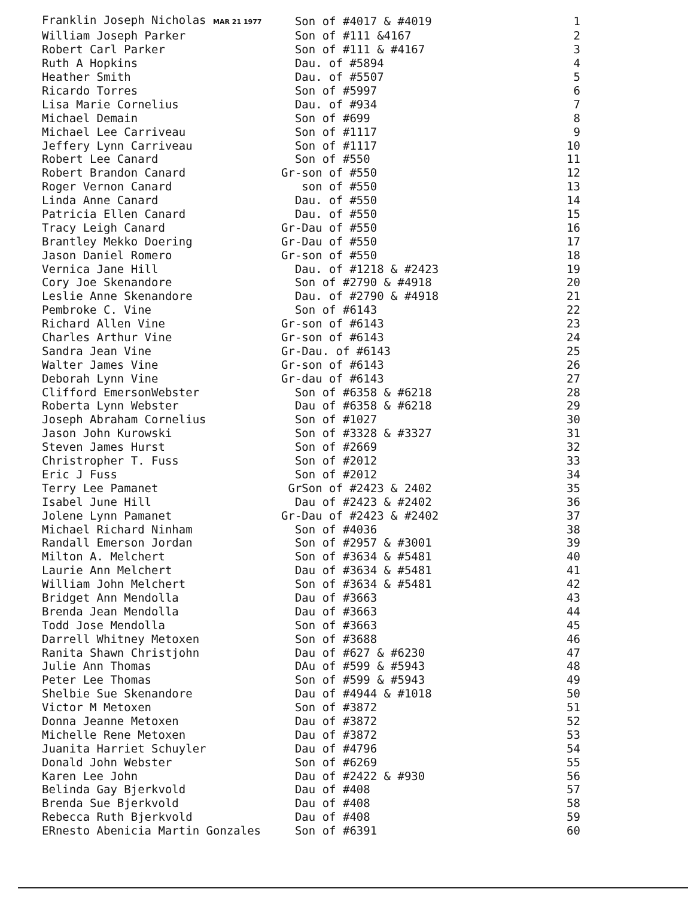| Franklin Joseph Nicholas MAR 21 1977 | Son of #4017 & #4019 | 1 |
| William Joseph Parker | Son of #111 &4167 | 2 |
| Robert Carl Parker | Son of #111 & #4167 | 3 |
| Ruth A Hopkins | Dau. of #5894 | 4 |
| Heather Smith | Dau. of #5507 | 5 |
| Ricardo Torres | Son of #5997 | 6 |
| Lisa Marie Cornelius | Dau. of #934 | 7 |
| Michael Demain | Son of #699 | 8 |
| Michael Lee Carriveau | Son of #1117 | 9 |
| Jeffery Lynn Carriveau | Son of #1117 | 10 |
| Robert Lee Canard | Son of #550 | 11 |
| Robert Brandon Canard | Gr-son of #550 | 12 |
| Roger Vernon Canard | son of #550 | 13 |
| Linda Anne Canard | Dau. of #550 | 14 |
| Patricia Ellen Canard | Dau. of #550 | 15 |
| Tracy Leigh Canard | Gr-Dau of #550 | 16 |
| Brantley Mekko Doering | Gr-Dau of #550 | 17 |
| Jason Daniel Romero | Gr-son of #550 | 18 |
| Vernica Jane Hill | Dau. of #1218 & #2423 | 19 |
| Cory Joe Skenandore | Son of #2790 & #4918 | 20 |
| Leslie Anne Skenandore | Dau. of #2790 & #4918 | 21 |
| Pembroke C. Vine | Son of #6143 | 22 |
| Richard Allen Vine | Gr-son of #6143 | 23 |
| Charles Arthur Vine | Gr-son of #6143 | 24 |
| Sandra Jean Vine | Gr-Dau. of #6143 | 25 |
| Walter James Vine | Gr-son of #6143 | 26 |
| Deborah Lynn Vine | Gr-dau of #6143 | 27 |
| Clifford EmersonWebster | Son of #6358 & #6218 | 28 |
| Roberta Lynn Webster | Dau of #6358 & #6218 | 29 |
| Joseph Abraham Cornelius | Son of #1027 | 30 |
| Jason John Kurowski | Son of #3328 & #3327 | 31 |
| Steven James Hurst | Son of #2669 | 32 |
| Christropher T. Fuss | Son of #2012 | 33 |
| Eric J Fuss | Son of #2012 | 34 |
| Terry Lee Pamanet | GrSon of #2423 & 2402 | 35 |
| Isabel June Hill | Dau of #2423 & #2402 | 36 |
| Jolene Lynn Pamanet | Gr-Dau of #2423 & #2402 | 37 |
| Michael Richard Ninham | Son of #4036 | 38 |
| Randall Emerson Jordan | Son of #2957 & #3001 | 39 |
| Milton A. Melchert | Son of #3634 & #5481 | 40 |
| Laurie Ann Melchert | Dau of #3634 & #5481 | 41 |
| William John Melchert | Son of #3634 & #5481 | 42 |
| Bridget Ann Mendolla | Dau of #3663 | 43 |
| Brenda Jean Mendolla | Dau of #3663 | 44 |
| Todd Jose Mendolla | Son of #3663 | 45 |
| Darrell Whitney Metoxen | Son of #3688 | 46 |
| Ranita Shawn Christjohn | Dau of #627 & #6230 | 47 |
| Julie Ann Thomas | DAu of #599 & #5943 | 48 |
| Peter Lee Thomas | Son of #599 & #5943 | 49 |
| Shelbie Sue Skenandore | Dau of #4944 & #1018 | 50 |
| Victor M Metoxen | Son of #3872 | 51 |
| Donna Jeanne Metoxen | Dau of #3872 | 52 |
| Michelle Rene Metoxen | Dau of #3872 | 53 |
| Juanita Harriet Schuyler | Dau of #4796 | 54 |
| Donald John Webster | Son of #6269 | 55 |
| Karen Lee John | Dau of #2422 & #930 | 56 |
| Belinda Gay Bjerkvold | Dau of #408 | 57 |
| Brenda Sue Bjerkvold | Dau of #408 | 58 |
| Rebecca Ruth Bjerkvold | Dau of #408 | 59 |
| ERnesto Abenicia Martin Gonzales | Son of #6391 | 60 |